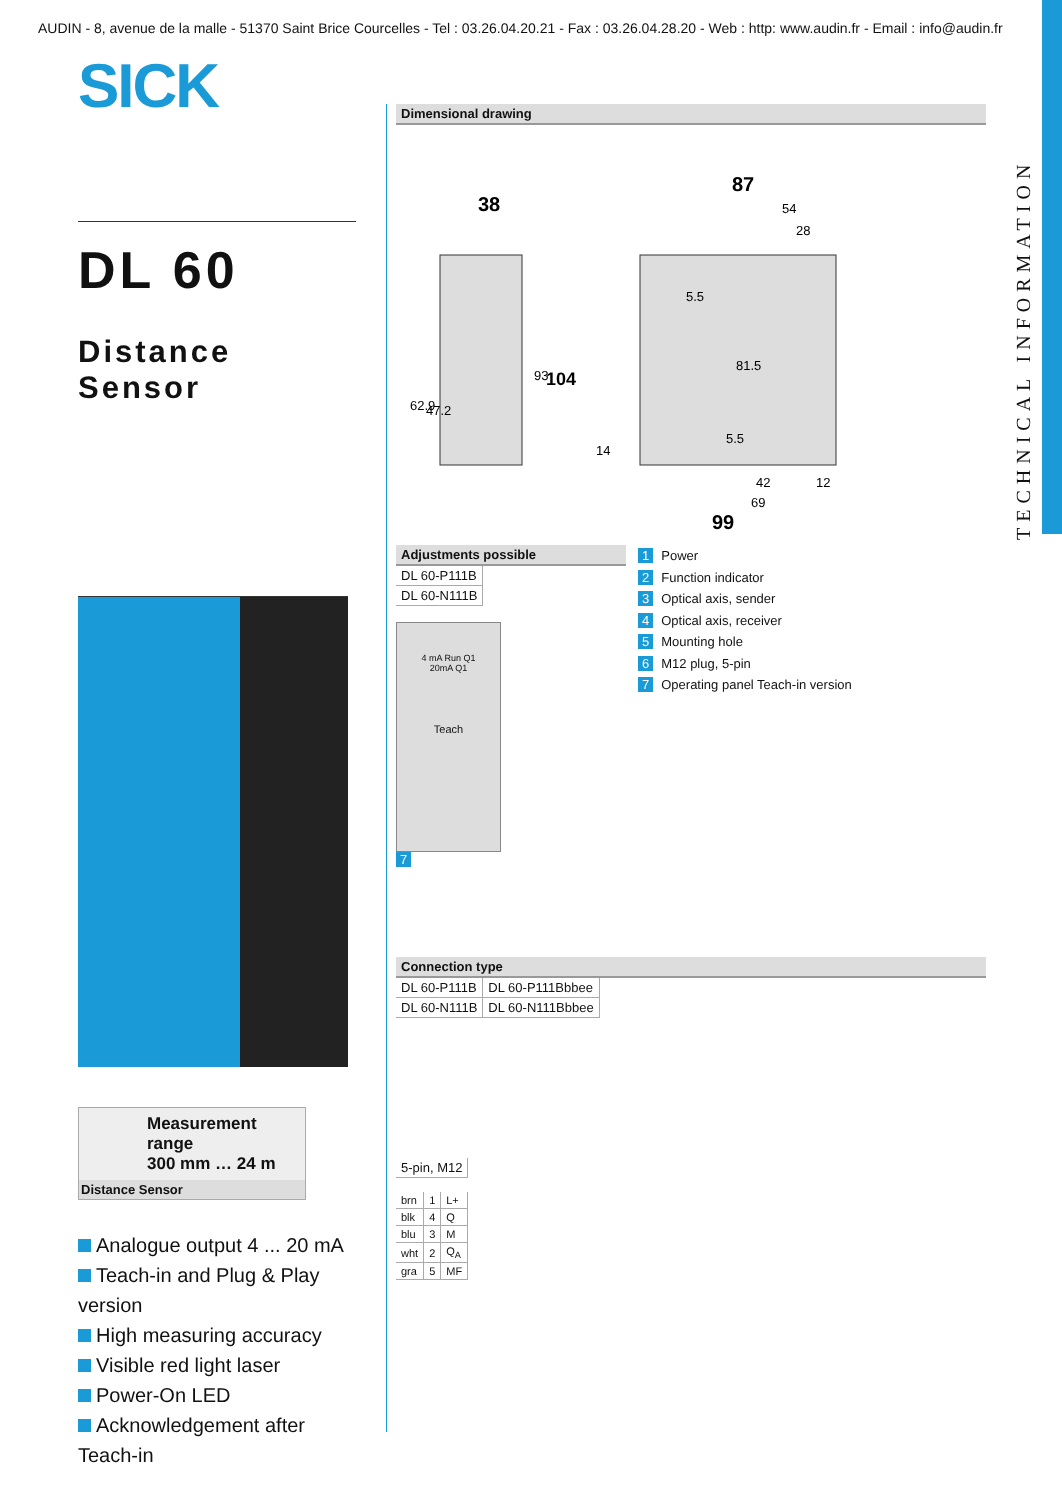AUDIN - 8, avenue de la malle - 51370 Saint Brice Courcelles - Tel : 03.26.04.20.21 - Fax : 03.26.04.28.20 - Web : http: www.audin.fr - Email : info@audin.fr
TECHNICAL INFORMATION
SICK
DL 60
Distance Sensor
Measurement range
300 mm … 24 m
Distance Sensor
Analogue output 4 ... 20 mA
Teach-in and Plug & Play version
High measuring accuracy
Visible red light laser
Power-On LED
Acknowledgement after Teach-in
Dimensional drawing
38
87
54
28
5.5
99
42
69
12
104
93
62.9
47.2
81.5
5.5
14
Adjustments possible
| DL 60-P111B |
| DL 60-N111B |
4 mA Run Q1
20mA Q1
Teach
7
1 Power
2 Function indicator
3 Optical axis, sender
4 Optical axis, receiver
5 Mounting hole
6 M12 plug, 5-pin
7 Operating panel Teach-in version
Connection type
| DL 60-P111B | DL 60-P111Bbbee |
| DL 60-N111B | DL 60-N111Bbbee |
| 5-pin, M12 |
| brn | 1 | L+ |
| blk | 4 | Q |
| blu | 3 | M |
| wht | 2 | Q<sub>A</sub> |
| gra | 5 | MF |